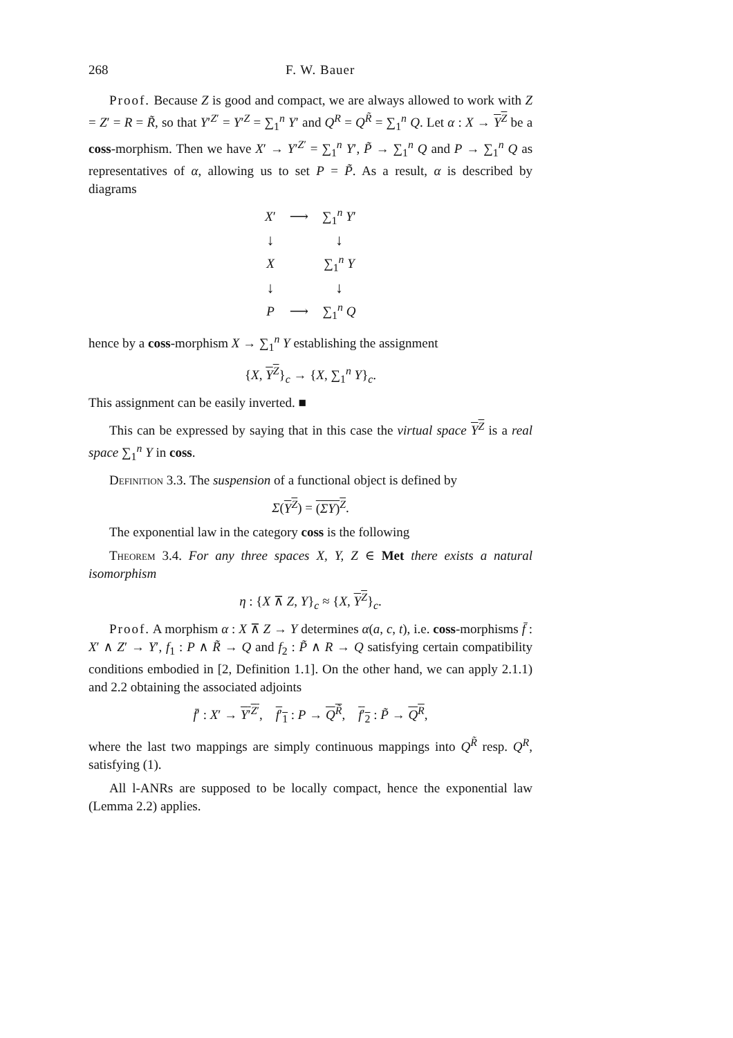268
F. W. Bauer
Proof. Because Z is good and compact, we are always allowed to work with Z = Z′ = R = R̃, so that Y′<sup>Z′</sup> = Y′<sup>Z</sup> = ∑<sub>1</sub><sup>n</sup> Y′ and Q<sup>R</sup> = Q<sup>R̃</sup> = ∑<sub>1</sub><sup>n</sup> Q. Let α : X → Y<sup>Z</sup> be a coss-morphism. Then we have X′ → Y′<sup>Z′</sup> = ∑<sub>1</sub><sup>n</sup> Y′, P̃ → ∑<sub>1</sub><sup>n</sup> Q and P → ∑<sub>1</sub><sup>n</sup> Q as representatives of α, allowing us to set P = P̃. As a result, α is described by diagrams
| X ′ | ⟶ | ∑<sub>1</sub><sup>n</sup> Y ′ |
| ↓ | | ↓ |
| X | | ∑<sub>1</sub><sup>n</sup> Y |
| ↓ | | ↓ |
| P | ⟶ | ∑<sub>1</sub><sup>n</sup> Q |
hence by a coss-morphism X → ∑<sub>1</sub><sup>n</sup> Y establishing the assignment
{X, Y<sup>Z</sup>}<sub>c</sub> → {X, ∑<sub>1</sub><sup>n</sup> Y}<sub>c</sub>.
This assignment can be easily inverted. ■
This can be expressed by saying that in this case the virtual space Y<sup>Z</sup> is a real space ∑<sub>1</sub><sup>n</sup> Y in coss.
Definition 3.3. The suspension of a functional object is defined by
Σ(Y<sup>Z</sup>) = (ΣY)<sup>Z</sup>.
The exponential law in the category coss is the following
Theorem 3.4. For any three spaces X, Y, Z ∈ Met there exists a natural isomorphism
η : {X ⊼ Z, Y}<sub>c</sub> ≈ {X, Y<sup>Z</sup>}<sub>c</sub>.
Proof. A morphism α : X ⊼ Z → Y determines α(a, c, t), i.e. coss-morphisms f̄ : X′ ∧ Z′ → Y′, f<sub>1</sub> : P ∧ R̃ → Q and f<sub>2</sub> : P̃ ∧ R → Q satisfying certain compatibility conditions embodied in [2, Definition 1.1]. On the other hand, we can apply 2.1.1) and 2.2 obtaining the associated adjoints
f̄′ : X′ → Y′<sup>Z′</sup>, f′<sub>1</sub> : P → Q<sup>R̃</sup>, f′<sub>2</sub> : P̃ → Q<sup>R</sup>,
where the last two mappings are simply continuous mappings into Q<sup>R̃</sup> resp. Q<sup>R</sup>, satisfying (1).
All l-ANRs are supposed to be locally compact, hence the exponential law (Lemma 2.2) applies.